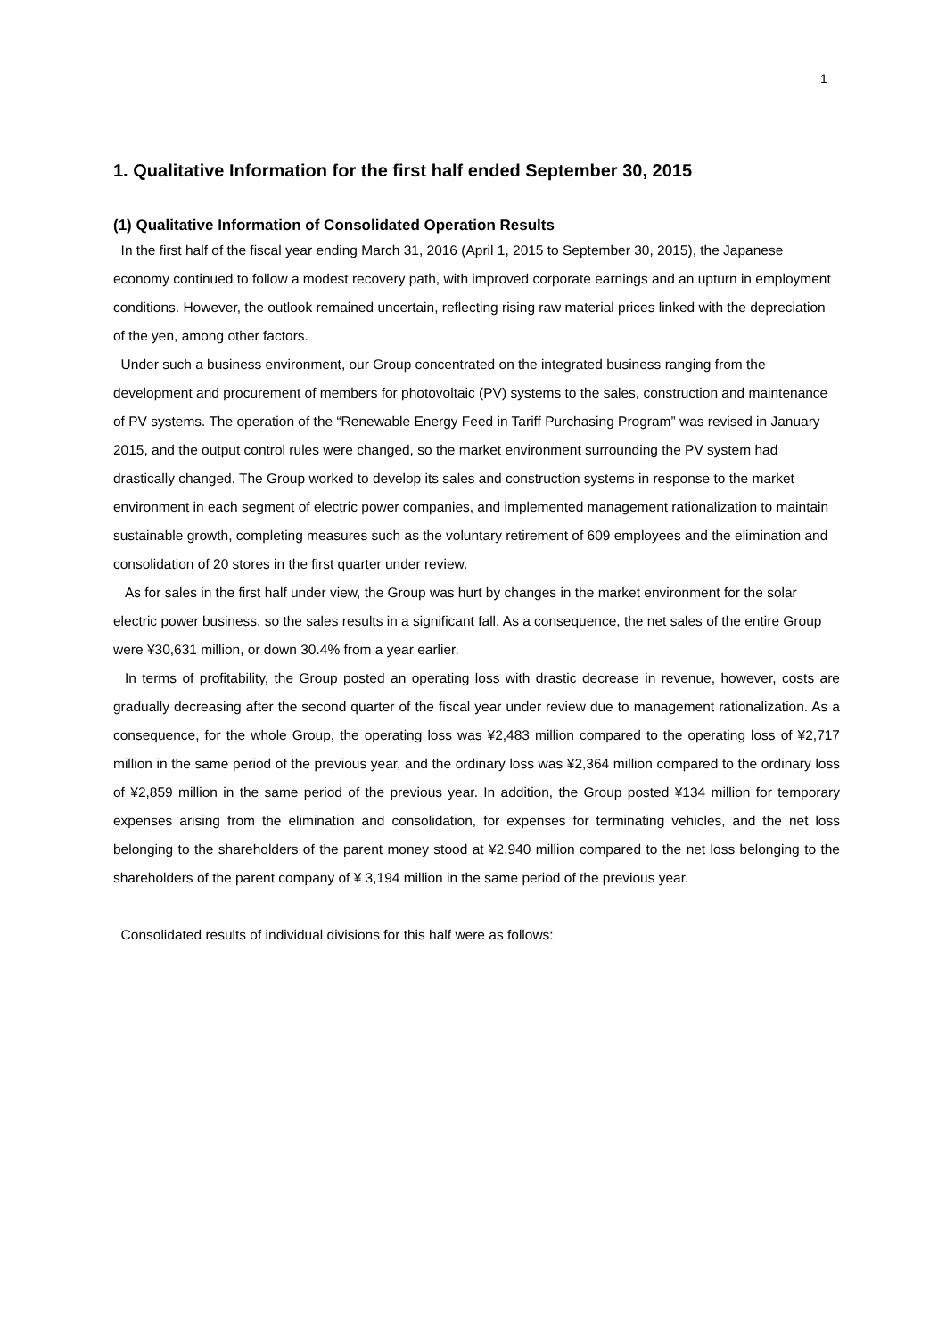1
1. Qualitative Information for the first half ended September 30, 2015
(1) Qualitative Information of Consolidated Operation Results
In the first half of the fiscal year ending March 31, 2016 (April 1, 2015 to September 30, 2015), the Japanese economy continued to follow a modest recovery path, with improved corporate earnings and an upturn in employment conditions. However, the outlook remained uncertain, reflecting rising raw material prices linked with the depreciation of the yen, among other factors.
Under such a business environment, our Group concentrated on the integrated business ranging from the development and procurement of members for photovoltaic (PV) systems to the sales, construction and maintenance of PV systems. The operation of the “Renewable Energy Feed in Tariff Purchasing Program” was revised in January 2015, and the output control rules were changed, so the market environment surrounding the PV system had drastically changed. The Group worked to develop its sales and construction systems in response to the market environment in each segment of electric power companies, and implemented management rationalization to maintain sustainable growth, completing measures such as the voluntary retirement of 609 employees and the elimination and consolidation of 20 stores in the first quarter under review.
As for sales in the first half under view, the Group was hurt by changes in the market environment for the solar electric power business, so the sales results in a significant fall. As a consequence, the net sales of the entire Group were ¥30,631 million, or down 30.4% from a year earlier.
In terms of profitability, the Group posted an operating loss with drastic decrease in revenue, however, costs are gradually decreasing after the second quarter of the fiscal year under review due to management rationalization. As a consequence, for the whole Group, the operating loss was ¥2,483 million compared to the operating loss of ¥2,717 million in the same period of the previous year, and the ordinary loss was ¥2,364 million compared to the ordinary loss of ¥2,859 million in the same period of the previous year. In addition, the Group posted ¥134 million for temporary expenses arising from the elimination and consolidation, for expenses for terminating vehicles, and the net loss belonging to the shareholders of the parent money stood at ¥2,940 million compared to the net loss belonging to the shareholders of the parent company of ¥ 3,194 million in the same period of the previous year.
Consolidated results of individual divisions for this half were as follows: